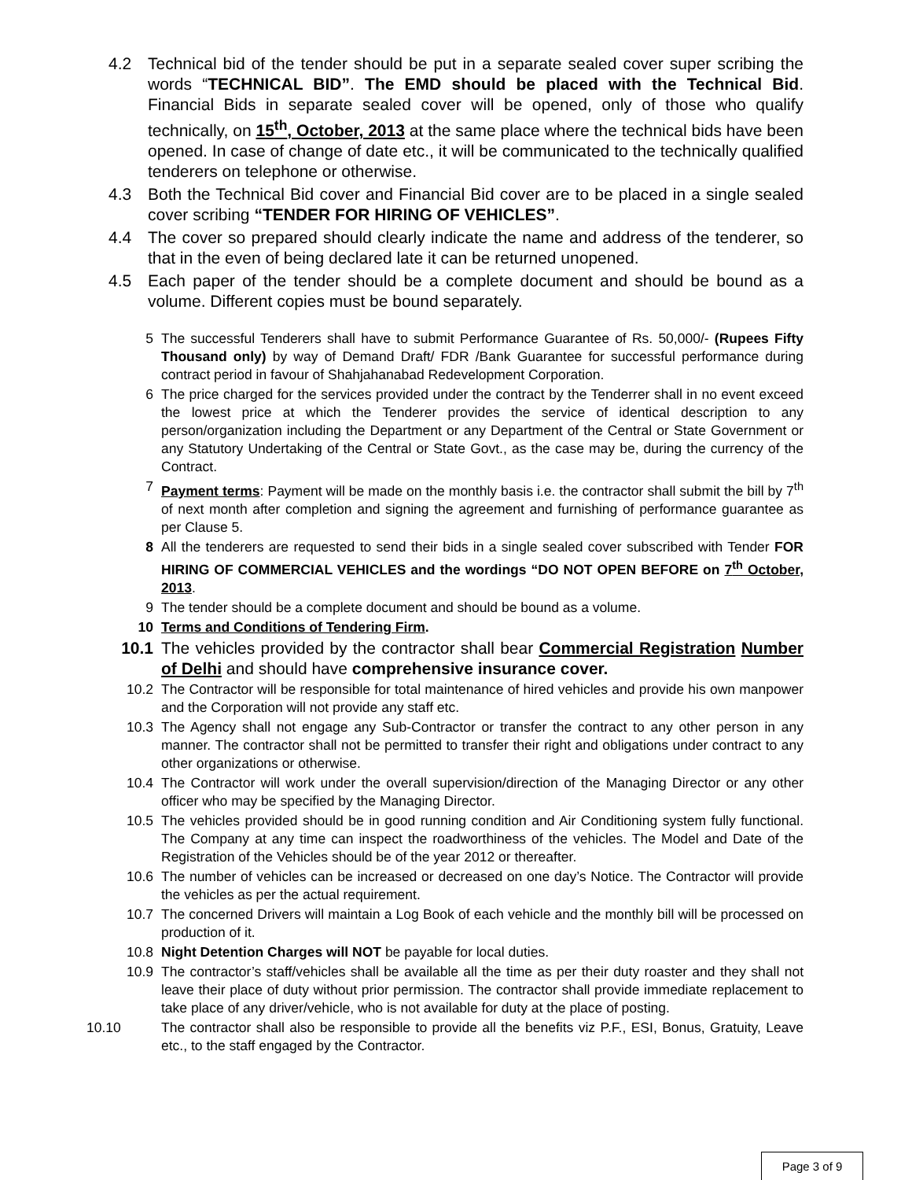4.2 Technical bid of the tender should be put in a separate sealed cover super scribing the words “TECHNICAL BID”. The EMD should be placed with the Technical Bid. Financial Bids in separate sealed cover will be opened, only of those who qualify technically, on 15<sup>th</sup>, October, 2013 at the same place where the technical bids have been opened. In case of change of date etc., it will be communicated to the technically qualified tenderers on telephone or otherwise.
4.3 Both the Technical Bid cover and Financial Bid cover are to be placed in a single sealed cover scribing “TENDER FOR HIRING OF VEHICLES”.
4.4 The cover so prepared should clearly indicate the name and address of the tenderer, so that in the even of being declared late it can be returned unopened.
4.5 Each paper of the tender should be a complete document and should be bound as a volume. Different copies must be bound separately.
5 The successful Tenderers shall have to submit Performance Guarantee of Rs. 50,000/- (Rupees Fifty Thousand only) by way of Demand Draft/ FDR /Bank Guarantee for successful performance during contract period in favour of Shahjahanabad Redevelopment Corporation.
6 The price charged for the services provided under the contract by the Tenderrer shall in no event exceed the lowest price at which the Tenderer provides the service of identical description to any person/organization including the Department or any Department of the Central or State Government or any Statutory Undertaking of the Central or State Govt., as the case may be, during the currency of the Contract.
7 Payment terms: Payment will be made on the monthly basis i.e. the contractor shall submit the bill by 7<sup>th</sup> of next month after completion and signing the agreement and furnishing of performance guarantee as per Clause 5.
8 All the tenderers are requested to send their bids in a single sealed cover subscribed with Tender FOR HIRING OF COMMERCIAL VEHICLES and the wordings “DO NOT OPEN BEFORE on 7<sup>th</sup> October, 2013.
9 The tender should be a complete document and should be bound as a volume.
10 Terms and Conditions of Tendering Firm.
10.1 The vehicles provided by the contractor shall bear Commercial Registration Number of Delhi and should have comprehensive insurance cover.
10.2 The Contractor will be responsible for total maintenance of hired vehicles and provide his own manpower and the Corporation will not provide any staff etc.
10.3 The Agency shall not engage any Sub-Contractor or transfer the contract to any other person in any manner. The contractor shall not be permitted to transfer their right and obligations under contract to any other organizations or otherwise.
10.4 The Contractor will work under the overall supervision/direction of the Managing Director or any other officer who may be specified by the Managing Director.
10.5 The vehicles provided should be in good running condition and Air Conditioning system fully functional. The Company at any time can inspect the roadworthiness of the vehicles. The Model and Date of the Registration of the Vehicles should be of the year 2012 or thereafter.
10.6 The number of vehicles can be increased or decreased on one day’s Notice. The Contractor will provide the vehicles as per the actual requirement.
10.7 The concerned Drivers will maintain a Log Book of each vehicle and the monthly bill will be processed on production of it.
10.8 Night Detention Charges will NOT be payable for local duties.
10.9 The contractor’s staff/vehicles shall be available all the time as per their duty roaster and they shall not leave their place of duty without prior permission. The contractor shall provide immediate replacement to take place of any driver/vehicle, who is not available for duty at the place of posting.
10.10 The contractor shall also be responsible to provide all the benefits viz P.F., ESI, Bonus, Gratuity, Leave etc., to the staff engaged by the Contractor.
Page 3 of 9